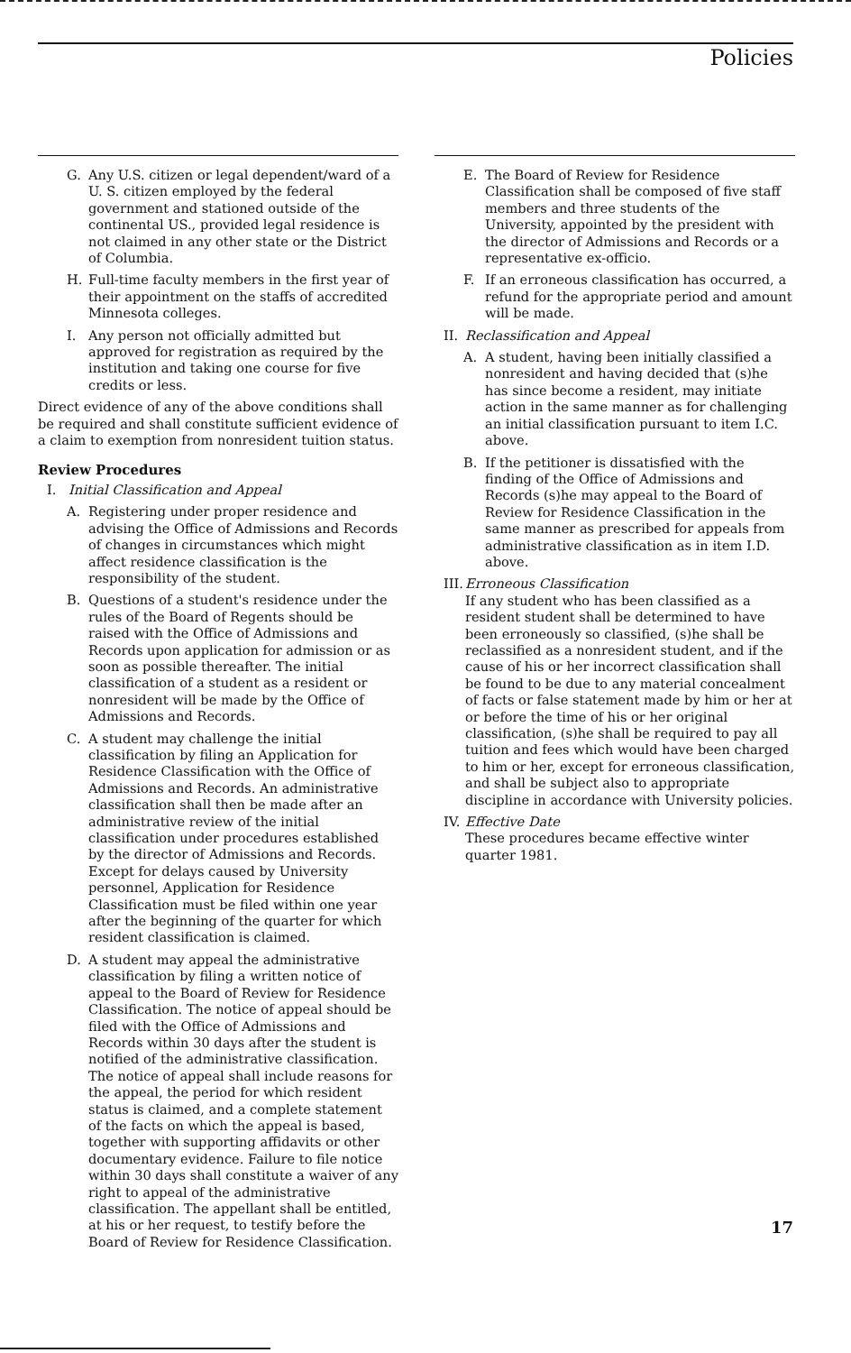Policies
G. Any U.S. citizen or legal dependent/ward of a U. S. citizen employed by the federal government and stationed outside of the continental US., provided legal residence is not claimed in any other state or the District of Columbia.
H. Full-time faculty members in the first year of their appointment on the staffs of accredited Minnesota colleges.
I. Any person not officially admitted but approved for registration as required by the institution and taking one course for five credits or less.
Direct evidence of any of the above conditions shall be required and shall constitute sufficient evidence of a claim to exemption from nonresident tuition status.
Review Procedures
I. Initial Classification and Appeal
A. Registering under proper residence and advising the Office of Admissions and Records of changes in circumstances which might affect residence classification is the responsibility of the student.
B. Questions of a student's residence under the rules of the Board of Regents should be raised with the Office of Admissions and Records upon application for admission or as soon as possible thereafter. The initial classification of a student as a resident or nonresident will be made by the Office of Admissions and Records.
C. A student may challenge the initial classification by filing an Application for Residence Classification with the Office of Admissions and Records. An administrative classification shall then be made after an administrative review of the initial classification under procedures established by the director of Admissions and Records. Except for delays caused by University personnel, Application for Residence Classification must be filed within one year after the beginning of the quarter for which resident classification is claimed.
D. A student may appeal the administrative classification by filing a written notice of appeal to the Board of Review for Residence Classification. The notice of appeal should be filed with the Office of Admissions and Records within 30 days after the student is notified of the administrative classification. The notice of appeal shall include reasons for the appeal, the period for which resident status is claimed, and a complete statement of the facts on which the appeal is based, together with supporting affidavits or other documentary evidence. Failure to file notice within 30 days shall constitute a waiver of any right to appeal of the administrative classification. The appellant shall be entitled, at his or her request, to testify before the Board of Review for Residence Classification.
E. The Board of Review for Residence Classification shall be composed of five staff members and three students of the University, appointed by the president with the director of Admissions and Records or a representative ex-officio.
F. If an erroneous classification has occurred, a refund for the appropriate period and amount will be made.
II. Reclassification and Appeal
A. A student, having been initially classified a nonresident and having decided that (s)he has since become a resident, may initiate action in the same manner as for challenging an initial classification pursuant to item I.C. above.
B. If the petitioner is dissatisfied with the finding of the Office of Admissions and Records (s)he may appeal to the Board of Review for Residence Classification in the same manner as prescribed for appeals from administrative classification as in item I.D. above.
III. Erroneous Classification
If any student who has been classified as a resident student shall be determined to have been erroneously so classified, (s)he shall be reclassified as a nonresident student, and if the cause of his or her incorrect classification shall be found to be due to any material concealment of facts or false statement made by him or her at or before the time of his or her original classification, (s)he shall be required to pay all tuition and fees which would have been charged to him or her, except for erroneous classification, and shall be subject also to appropriate discipline in accordance with University policies.
IV. Effective Date
These procedures became effective winter quarter 1981.
17